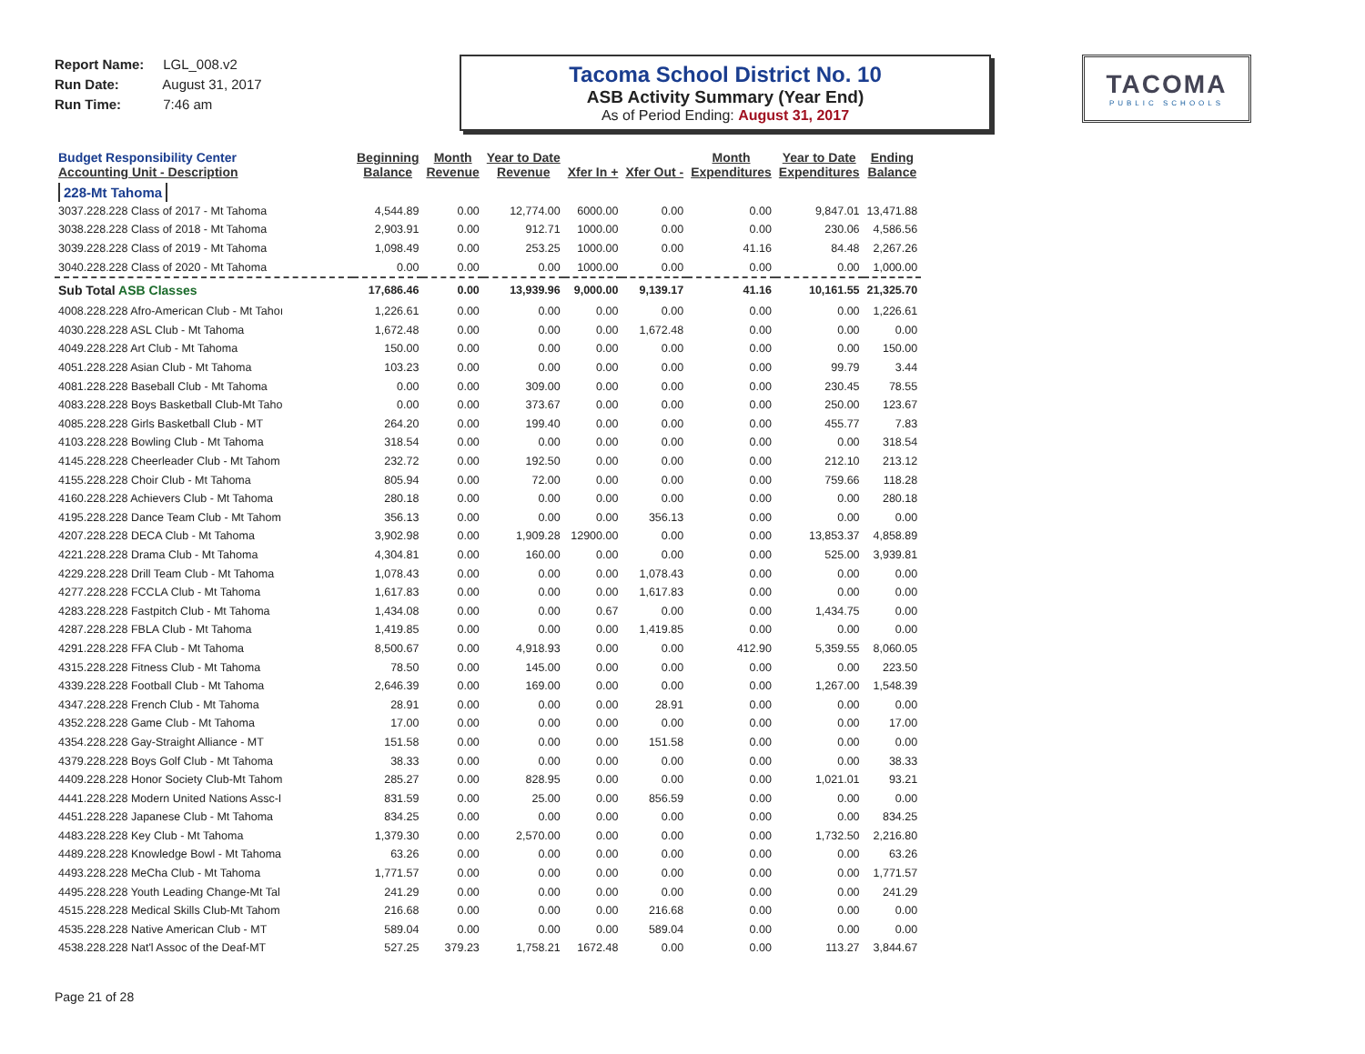Report Name: LGL_008.v2
Run Date: August 31, 2017
Run Time: 7:46 am
Tacoma School District No. 10
ASB Activity Summary (Year End)
As of Period Ending: August 31, 2017
TACOMA
PUBLIC SCHOOLS
| Budget Responsibility Center Accounting Unit - Description | Beginning Balance | Month Revenue | Year to Date Revenue | Xfer In + | Xfer Out - | Month Expenditures | Year to Date Expenditures | Ending Balance |
| --- | --- | --- | --- | --- | --- | --- | --- | --- |
| 228-Mt Tahoma | | | | | | | | |
| 3037.228.228 Class of 2017 - Mt Tahoma | 4,544.89 | 0.00 | 12,774.00 | 6000.00 | 0.00 | 0.00 | 9,847.01 | 13,471.88 |
| 3038.228.228 Class of 2018 - Mt Tahoma | 2,903.91 | 0.00 | 912.71 | 1000.00 | 0.00 | 0.00 | 230.06 | 4,586.56 |
| 3039.228.228 Class of 2019 - Mt Tahoma | 1,098.49 | 0.00 | 253.25 | 1000.00 | 0.00 | 41.16 | 84.48 | 2,267.26 |
| 3040.228.228 Class of 2020 - Mt Tahoma | 0.00 | 0.00 | 0.00 | 1000.00 | 0.00 | 0.00 | 0.00 | 1,000.00 |
| Sub Total ASB Classes | 17,686.46 | 0.00 | 13,939.96 | 9,000.00 | 9,139.17 | 41.16 | 10,161.55 | 21,325.70 |
| 4008.228.228 Afro-American Club - Mt Tahoı | 1,226.61 | 0.00 | 0.00 | 0.00 | 0.00 | 0.00 | 0.00 | 1,226.61 |
| 4030.228.228 ASL Club - Mt Tahoma | 1,672.48 | 0.00 | 0.00 | 0.00 | 1,672.48 | 0.00 | 0.00 | 0.00 |
| 4049.228.228 Art Club - Mt Tahoma | 150.00 | 0.00 | 0.00 | 0.00 | 0.00 | 0.00 | 0.00 | 150.00 |
| 4051.228.228 Asian Club - Mt Tahoma | 103.23 | 0.00 | 0.00 | 0.00 | 0.00 | 0.00 | 99.79 | 3.44 |
| 4081.228.228 Baseball Club - Mt Tahoma | 0.00 | 0.00 | 309.00 | 0.00 | 0.00 | 0.00 | 230.45 | 78.55 |
| 4083.228.228 Boys Basketball Club-Mt Taho | 0.00 | 0.00 | 373.67 | 0.00 | 0.00 | 0.00 | 250.00 | 123.67 |
| 4085.228.228 Girls Basketball Club - MT | 264.20 | 0.00 | 199.40 | 0.00 | 0.00 | 0.00 | 455.77 | 7.83 |
| 4103.228.228 Bowling Club - Mt Tahoma | 318.54 | 0.00 | 0.00 | 0.00 | 0.00 | 0.00 | 0.00 | 318.54 |
| 4145.228.228 Cheerleader Club - Mt Tahom | 232.72 | 0.00 | 192.50 | 0.00 | 0.00 | 0.00 | 212.10 | 213.12 |
| 4155.228.228 Choir Club - Mt Tahoma | 805.94 | 0.00 | 72.00 | 0.00 | 0.00 | 0.00 | 759.66 | 118.28 |
| 4160.228.228 Achievers Club - Mt Tahoma | 280.18 | 0.00 | 0.00 | 0.00 | 0.00 | 0.00 | 0.00 | 280.18 |
| 4195.228.228 Dance Team Club - Mt Tahom | 356.13 | 0.00 | 0.00 | 0.00 | 356.13 | 0.00 | 0.00 | 0.00 |
| 4207.228.228 DECA Club - Mt Tahoma | 3,902.98 | 0.00 | 1,909.28 | 12900.00 | 0.00 | 0.00 | 13,853.37 | 4,858.89 |
| 4221.228.228 Drama Club - Mt Tahoma | 4,304.81 | 0.00 | 160.00 | 0.00 | 0.00 | 0.00 | 525.00 | 3,939.81 |
| 4229.228.228 Drill Team Club - Mt Tahoma | 1,078.43 | 0.00 | 0.00 | 0.00 | 1,078.43 | 0.00 | 0.00 | 0.00 |
| 4277.228.228 FCCLA Club - Mt Tahoma | 1,617.83 | 0.00 | 0.00 | 0.00 | 1,617.83 | 0.00 | 0.00 | 0.00 |
| 4283.228.228 Fastpitch Club - Mt Tahoma | 1,434.08 | 0.00 | 0.00 | 0.67 | 0.00 | 0.00 | 1,434.75 | 0.00 |
| 4287.228.228 FBLA Club - Mt Tahoma | 1,419.85 | 0.00 | 0.00 | 0.00 | 1,419.85 | 0.00 | 0.00 | 0.00 |
| 4291.228.228 FFA Club - Mt Tahoma | 8,500.67 | 0.00 | 4,918.93 | 0.00 | 0.00 | 412.90 | 5,359.55 | 8,060.05 |
| 4315.228.228 Fitness Club - Mt Tahoma | 78.50 | 0.00 | 145.00 | 0.00 | 0.00 | 0.00 | 0.00 | 223.50 |
| 4339.228.228 Football Club - Mt Tahoma | 2,646.39 | 0.00 | 169.00 | 0.00 | 0.00 | 0.00 | 1,267.00 | 1,548.39 |
| 4347.228.228 French Club - Mt Tahoma | 28.91 | 0.00 | 0.00 | 0.00 | 28.91 | 0.00 | 0.00 | 0.00 |
| 4352.228.228 Game Club - Mt Tahoma | 17.00 | 0.00 | 0.00 | 0.00 | 0.00 | 0.00 | 0.00 | 17.00 |
| 4354.228.228 Gay-Straight Alliance - MT | 151.58 | 0.00 | 0.00 | 0.00 | 151.58 | 0.00 | 0.00 | 0.00 |
| 4379.228.228 Boys Golf Club - Mt Tahoma | 38.33 | 0.00 | 0.00 | 0.00 | 0.00 | 0.00 | 0.00 | 38.33 |
| 4409.228.228 Honor Society Club-Mt Tahom | 285.27 | 0.00 | 828.95 | 0.00 | 0.00 | 0.00 | 1,021.01 | 93.21 |
| 4441.228.228 Modern United Nations Assc-I | 831.59 | 0.00 | 25.00 | 0.00 | 856.59 | 0.00 | 0.00 | 0.00 |
| 4451.228.228 Japanese Club - Mt Tahoma | 834.25 | 0.00 | 0.00 | 0.00 | 0.00 | 0.00 | 0.00 | 834.25 |
| 4483.228.228 Key Club - Mt Tahoma | 1,379.30 | 0.00 | 2,570.00 | 0.00 | 0.00 | 0.00 | 1,732.50 | 2,216.80 |
| 4489.228.228 Knowledge Bowl - Mt Tahoma | 63.26 | 0.00 | 0.00 | 0.00 | 0.00 | 0.00 | 0.00 | 63.26 |
| 4493.228.228 MeCha Club - Mt Tahoma | 1,771.57 | 0.00 | 0.00 | 0.00 | 0.00 | 0.00 | 0.00 | 1,771.57 |
| 4495.228.228 Youth Leading Change-Mt Tal | 241.29 | 0.00 | 0.00 | 0.00 | 0.00 | 0.00 | 0.00 | 241.29 |
| 4515.228.228 Medical Skills Club-Mt Tahom | 216.68 | 0.00 | 0.00 | 0.00 | 216.68 | 0.00 | 0.00 | 0.00 |
| 4535.228.228 Native American Club - MT | 589.04 | 0.00 | 0.00 | 0.00 | 589.04 | 0.00 | 0.00 | 0.00 |
| 4538.228.228 Nat'l Assoc of the Deaf-MT | 527.25 | 379.23 | 1,758.21 | 1672.48 | 0.00 | 0.00 | 113.27 | 3,844.67 |
Page 21 of 28